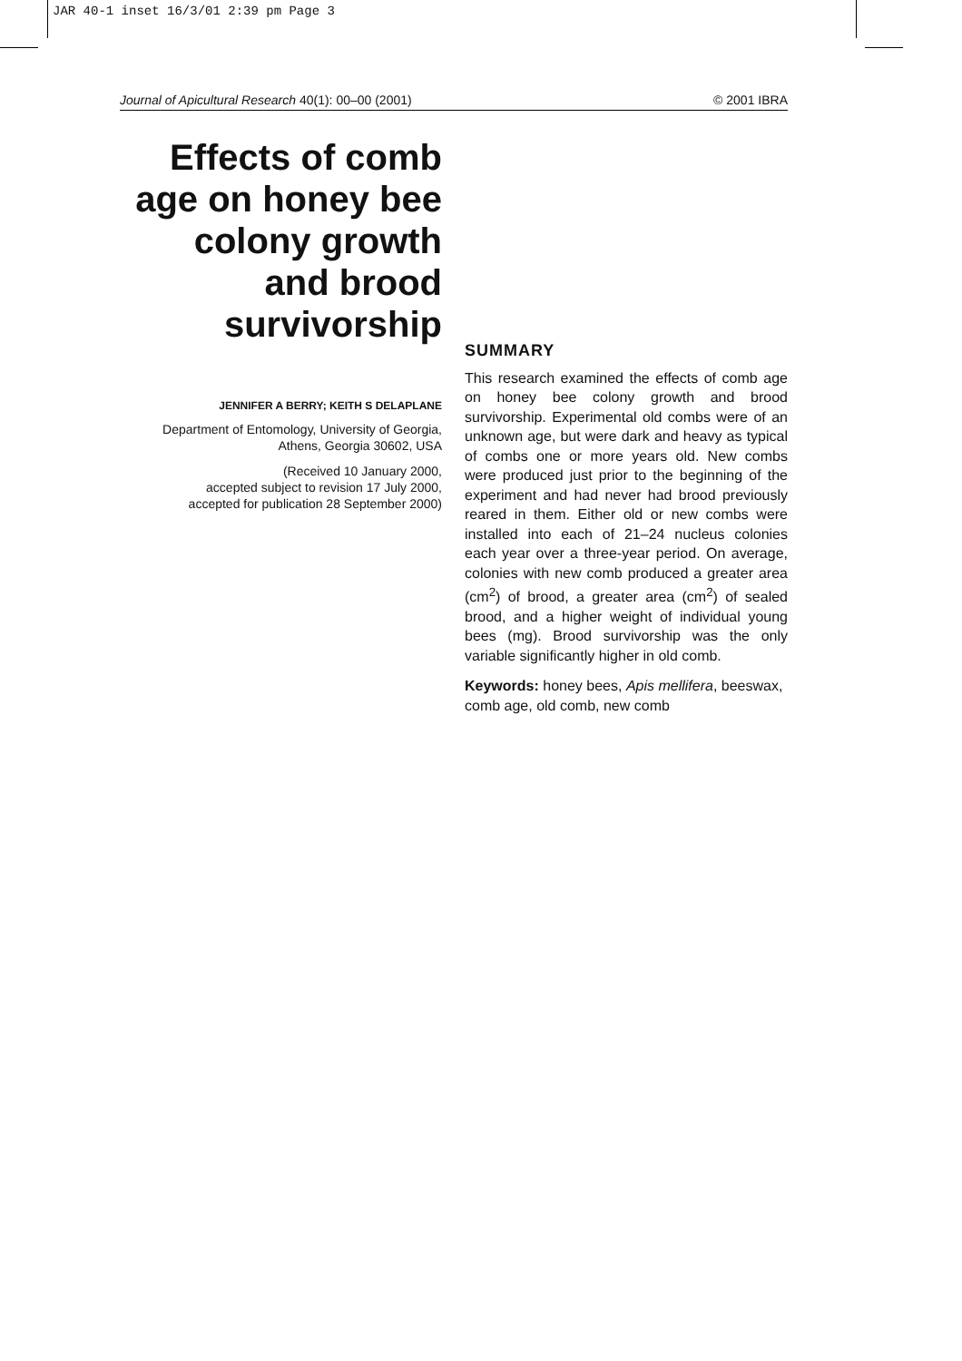JAR 40-1 inset 16/3/01 2:39 pm Page 3
Journal of Apicultural Research 40(1): 00–00 (2001) © 2001 IBRA
Effects of comb age on honey bee colony growth and brood survivorship
JENNIFER A BERRY; KEITH S DELAPLANE
Department of Entomology, University of Georgia, Athens, Georgia 30602, USA
(Received 10 January 2000,
accepted subject to revision 17 July 2000,
accepted for publication 28 September 2000)
SUMMARY
This research examined the effects of comb age on honey bee colony growth and brood survivorship. Experimental old combs were of an unknown age, but were dark and heavy as typical of combs one or more years old. New combs were produced just prior to the beginning of the experiment and had never had brood previously reared in them. Either old or new combs were installed into each of 21–24 nucleus colonies each year over a three-year period. On average, colonies with new comb produced a greater area (cm<sup>2</sup>) of brood, a greater area (cm<sup>2</sup>) of sealed brood, and a higher weight of individual young bees (mg). Brood survivorship was the only variable significantly higher in old comb.
Keywords: honey bees, Apis mellifera, beeswax, comb age, old comb, new comb